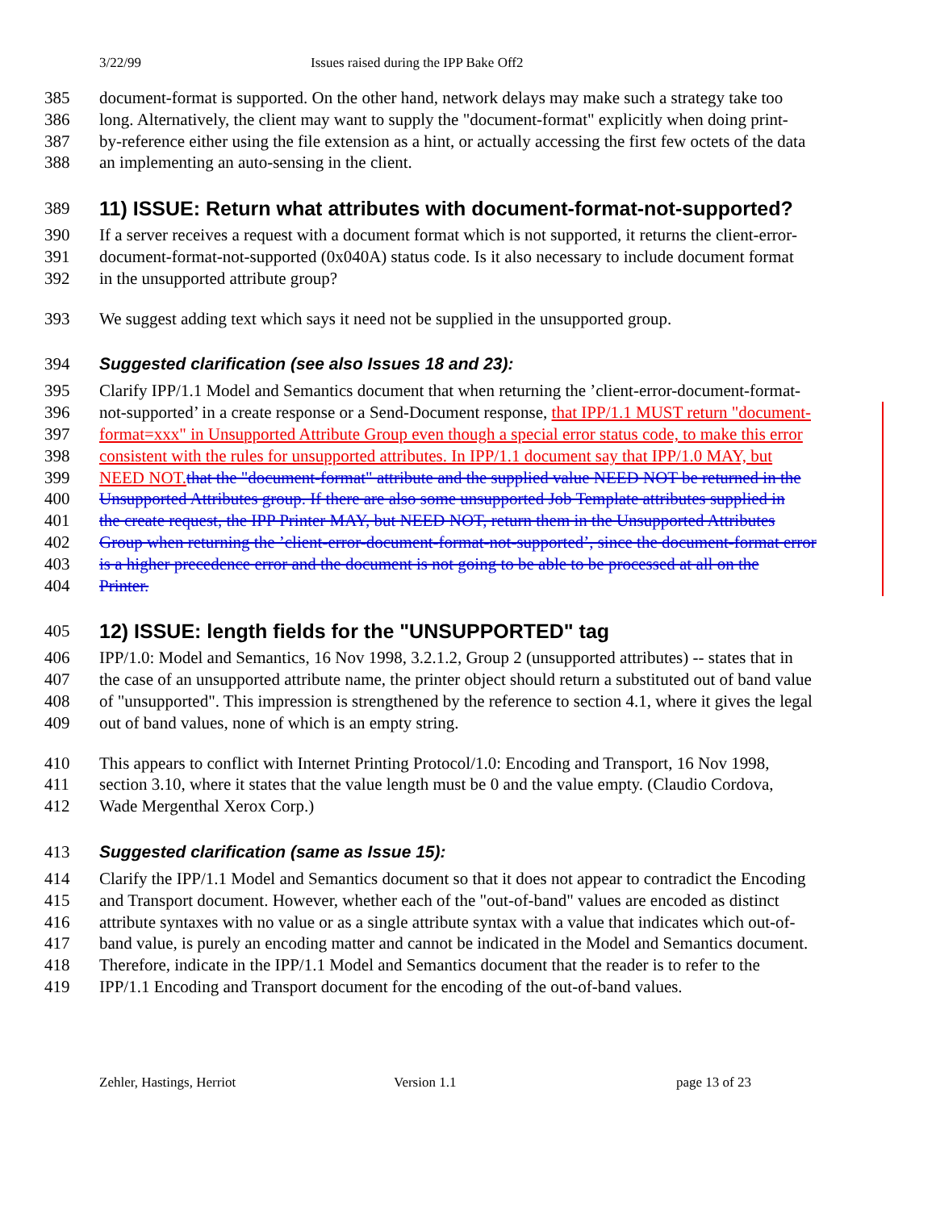3/22/99 Issues raised during the IPP Bake Off2
385 document-format is supported. On the other hand, network delays may make such a strategy take too
386 long. Alternatively, the client may want to supply the "document-format" explicitly when doing print-
387 by-reference either using the file extension as a hint, or actually accessing the first few octets of the data
388 an implementing an auto-sensing in the client.
389
11) ISSUE: Return what attributes with document-format-not-supported?
390 If a server receives a request with a document format which is not supported, it returns the client-error-
391 document-format-not-supported (0x040A) status code. Is it also necessary to include document format
392 in the unsupported attribute group?
393 We suggest adding text which says it need not be supplied in the unsupported group.
394 Suggested clarification (see also Issues 18 and 23):
395 Clarify IPP/1.1 Model and Semantics document that when returning the ’client-error-document-format-
396 not-supported’ in a create response or a Send-Document response, that IPP/1.1 MUST return "document-
397 format=xxx" in Unsupported Attribute Group even though a special error status code, to make this error
398 consistent with the rules for unsupported attributes. In IPP/1.1 document say that IPP/1.0 MAY, but
399 NEED NOT. that the "document-format" attribute and the supplied value NEED NOT be returned in the
400 Unsupported Attributes group. If there are also some unsupported Job Template attributes supplied in
401 the create request, the IPP Printer MAY, but NEED NOT, return them in the Unsupported Attributes
402 Group when returning the ’client-error-document-format-not-supported’, since the document-format error
403 is a higher precedence error and the document is not going to be able to be processed at all on the
404 Printer.
405
12) ISSUE: length fields for the "UNSUPPORTED" tag
406 IPP/1.0: Model and Semantics, 16 Nov 1998, 3.2.1.2, Group 2 (unsupported attributes) -- states that in
407 the case of an unsupported attribute name, the printer object should return a substituted out of band value
408 of "unsupported". This impression is strengthened by the reference to section 4.1, where it gives the legal
409 out of band values, none of which is an empty string.
410 This appears to conflict with Internet Printing Protocol/1.0: Encoding and Transport, 16 Nov 1998,
411 section 3.10, where it states that the value length must be 0 and the value empty. (Claudio Cordova,
412 Wade Mergenthal Xerox Corp.)
413 Suggested clarification (same as Issue 15):
414 Clarify the IPP/1.1 Model and Semantics document so that it does not appear to contradict the Encoding
415 and Transport document. However, whether each of the "out-of-band" values are encoded as distinct
416 attribute syntaxes with no value or as a single attribute syntax with a value that indicates which out-of-
417 band value, is purely an encoding matter and cannot be indicated in the Model and Semantics document.
418 Therefore, indicate in the IPP/1.1 Model and Semantics document that the reader is to refer to the
419 IPP/1.1 Encoding and Transport document for the encoding of the out-of-band values.
Zehler, Hastings, Herriot Version 1.1 page 13 of 23